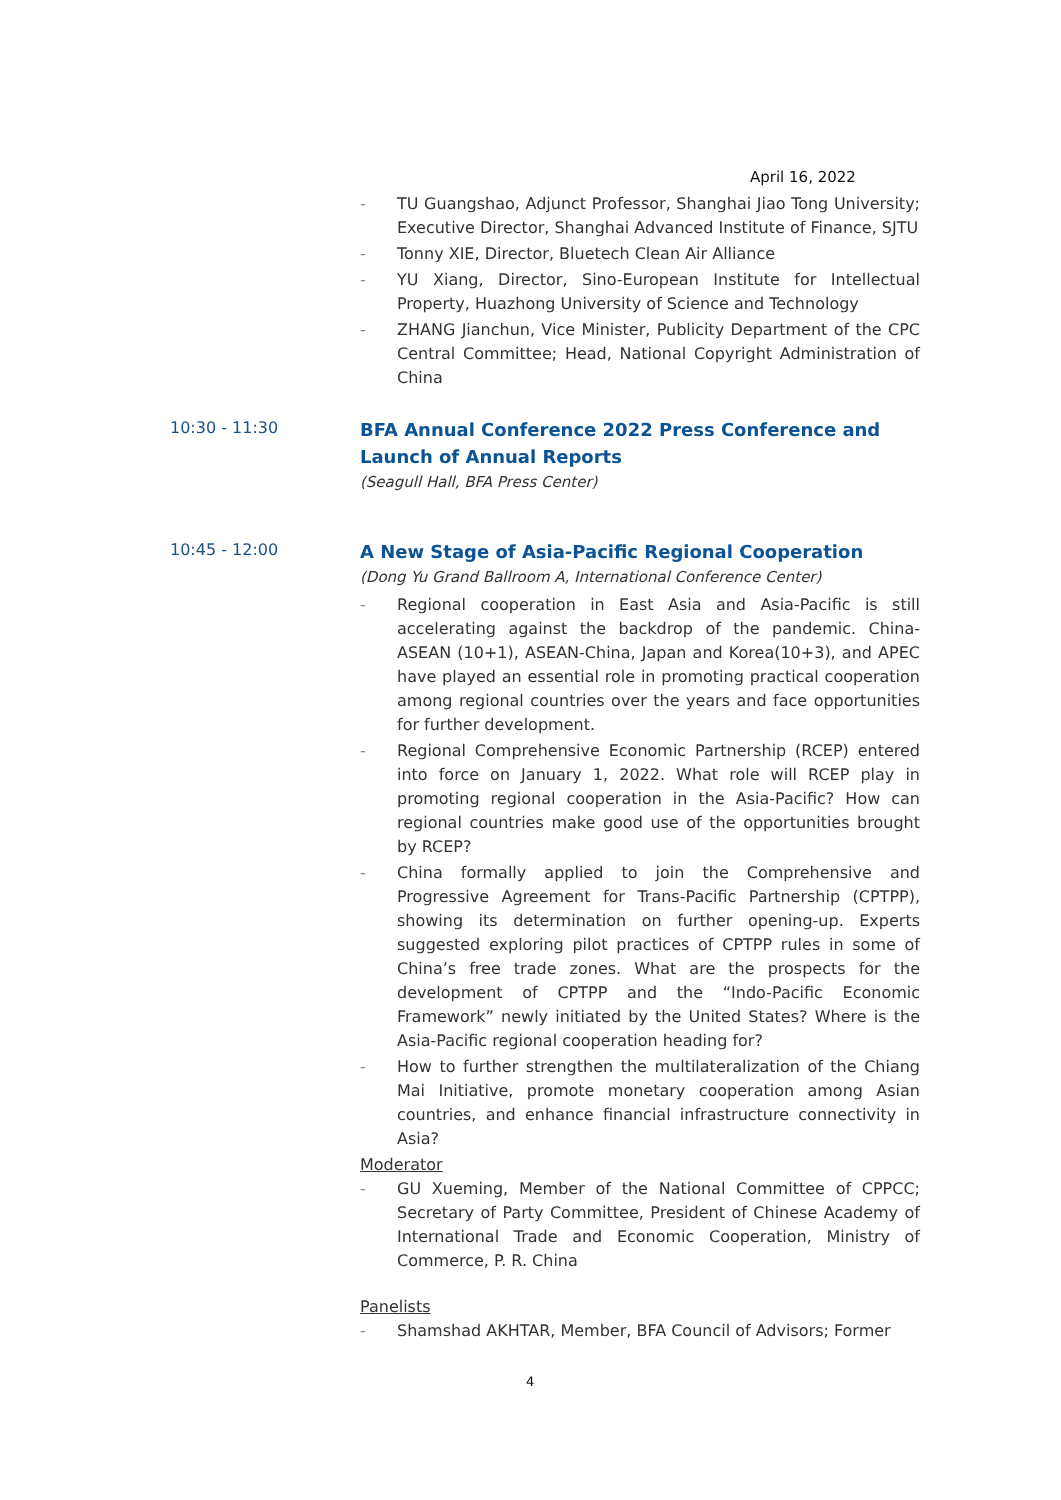April 16, 2022
- TU Guangshao, Adjunct Professor, Shanghai Jiao Tong University; Executive Director, Shanghai Advanced Institute of Finance, SJTU
- Tonny XIE, Director, Bluetech Clean Air Alliance
- YU Xiang, Director, Sino-European Institute for Intellectual Property, Huazhong University of Science and Technology
- ZHANG Jianchun, Vice Minister, Publicity Department of the CPC Central Committee; Head, National Copyright Administration of China
10:30 - 11:30
BFA Annual Conference 2022 Press Conference and Launch of Annual Reports
(Seagull Hall, BFA Press Center)
10:45 - 12:00
A New Stage of Asia-Pacific Regional Cooperation
(Dong Yu Grand Ballroom A, International Conference Center)
- Regional cooperation in East Asia and Asia-Pacific is still accelerating against the backdrop of the pandemic. China-ASEAN (10+1), ASEAN-China, Japan and Korea(10+3), and APEC have played an essential role in promoting practical cooperation among regional countries over the years and face opportunities for further development.
- Regional Comprehensive Economic Partnership (RCEP) entered into force on January 1, 2022. What role will RCEP play in promoting regional cooperation in the Asia-Pacific? How can regional countries make good use of the opportunities brought by RCEP?
- China formally applied to join the Comprehensive and Progressive Agreement for Trans-Pacific Partnership (CPTPP), showing its determination on further opening-up. Experts suggested exploring pilot practices of CPTPP rules in some of China’s free trade zones. What are the prospects for the development of CPTPP and the “Indo-Pacific Economic Framework” newly initiated by the United States? Where is the Asia-Pacific regional cooperation heading for?
- How to further strengthen the multilateralization of the Chiang Mai Initiative, promote monetary cooperation among Asian countries, and enhance financial infrastructure connectivity in Asia?
Moderator
- GU Xueming, Member of the National Committee of CPPCC; Secretary of Party Committee, President of Chinese Academy of International Trade and Economic Cooperation, Ministry of Commerce, P. R. China
Panelists
- Shamshad AKHTAR, Member, BFA Council of Advisors; Former
4